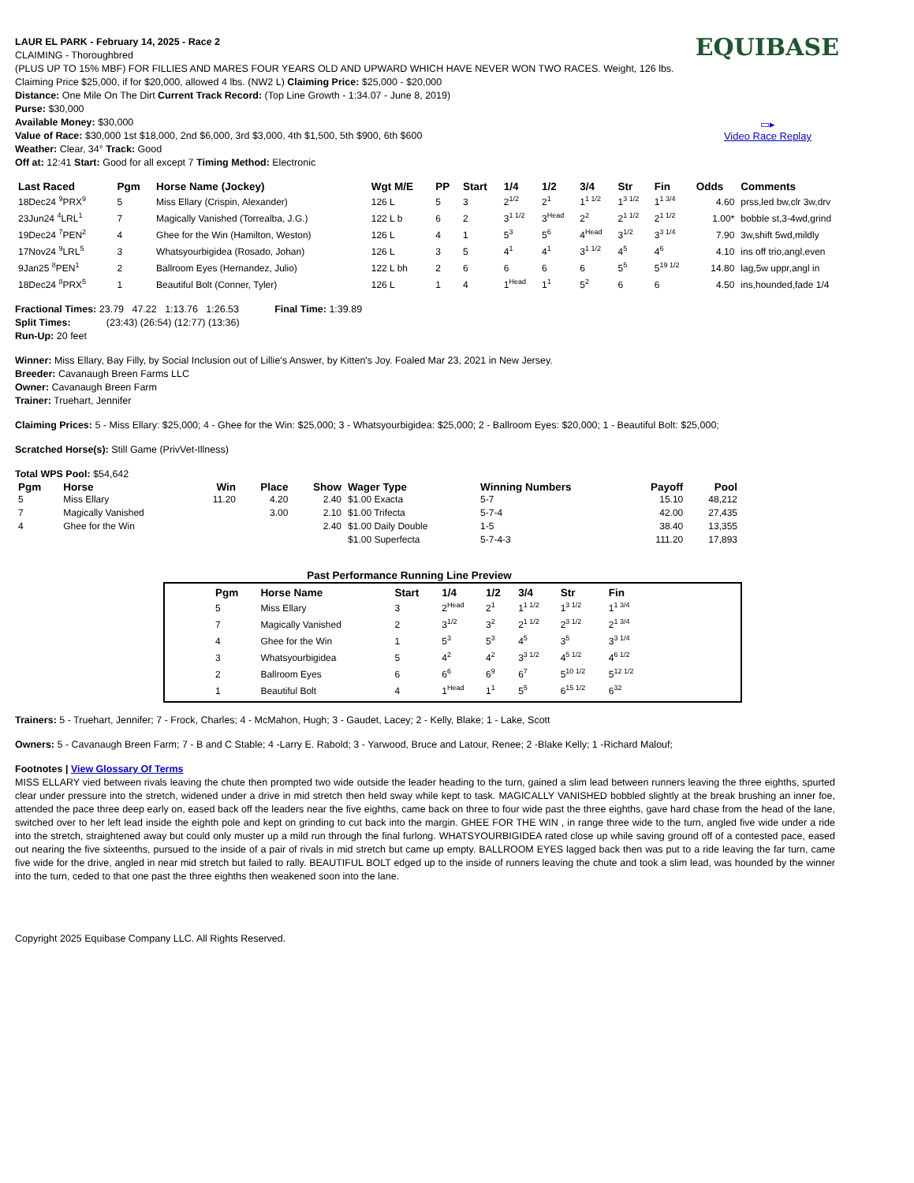EQUIBASE
▭▸
Video Race Replay
LAUR EL PARK - February 14, 2025 - Race 2
CLAIMING - Thoroughbred
(PLUS UP TO 15% MBF) FOR FILLIES AND MARES FOUR YEARS OLD AND UPWARD WHICH HAVE NEVER WON TWO RACES. Weight, 126 lbs. Claiming Price $25,000, if for $20,000, allowed 4 lbs. (NW2 L) Claiming Price: $25,000 - $20,000
Distance: One Mile On The Dirt Current Track Record: (Top Line Growth - 1:34.07 - June 8, 2019)
Purse: $30,000
Available Money: $30,000
Value of Race: $30,000 1st $18,000, 2nd $6,000, 3rd $3,000, 4th $1,500, 5th $900, 6th $600
Weather: Clear, 34° Track: Good
Off at: 12:41 Start: Good for all except 7 Timing Method: Electronic
| Last Raced | Pgm | Horse Name (Jockey) | Wgt M/E | PP | Start | 1/4 | 1/2 | 3/4 | Str | Fin | Odds | Comments |
| --- | --- | --- | --- | --- | --- | --- | --- | --- | --- | --- | --- | --- |
| 18Dec24 <sup>9</sup>PRX<sup>9</sup> | 5 | Miss Ellary (Crispin, Alexander) | 126 L | 5 | 3 | 2<sup>1/2</sup> | 2<sup>1</sup> | 1<sup>1 1/2</sup> | 1<sup>3 1/2</sup> | 1<sup>1 3/4</sup> | 4.60 | prss,led bw,clr 3w,drv |
| 23Jun24 <sup>4</sup>LRL<sup>1</sup> | 7 | Magically Vanished (Torrealba, J.G.) | 122 L b | 6 | 2 | 3<sup>1 1/2</sup> | 3<sup>Head</sup> | 2<sup>2</sup> | 2<sup>1 1/2</sup> | 2<sup>1 1/2</sup> | 1.00* | bobble st,3-4wd,grind |
| 19Dec24 <sup>7</sup>PEN<sup>2</sup> | 4 | Ghee for the Win (Hamilton, Weston) | 126 L | 4 | 1 | 5<sup>3</sup> | 5<sup>6</sup> | 4<sup>Head</sup> | 3<sup>1/2</sup> | 3<sup>3 1/4</sup> | 7.90 | 3w,shift 5wd,mildly |
| 17Nov24 <sup>9</sup>LRL<sup>5</sup> | 3 | Whatsyourbigidea (Rosado, Johan) | 126 L | 3 | 5 | 4<sup>1</sup> | 4<sup>1</sup> | 3<sup>1 1/2</sup> | 4<sup>5</sup> | 4<sup>6</sup> | 4.10 | ins off trio,angl,even |
| 9Jan25 <sup>8</sup>PEN<sup>1</sup> | 2 | Ballroom Eyes (Hernandez, Julio) | 122 L bh | 2 | 6 | 6 | 6 | 6 | 5<sup>5</sup> | 5<sup>19 1/2</sup> | 14.80 | lag,5w uppr,angl in |
| 18Dec24 <sup>8</sup>PRX<sup>5</sup> | 1 | Beautiful Bolt (Conner, Tyler) | 126 L | 1 | 4 | 1<sup>Head</sup> | 1<sup>1</sup> | 5<sup>2</sup> | 6 | 6 | 4.50 | ins,hounded,fade 1/4 |
Fractional Times: 23.79 47.22 1:13.76 1:26.53 Final Time: 1:39.89
Split Times: (23:43) (26:54) (12:77) (13:36)
Run-Up: 20 feet
Winner: Miss Ellary, Bay Filly, by Social Inclusion out of Lillie's Answer, by Kitten's Joy. Foaled Mar 23, 2021 in New Jersey.
Breeder: Cavanaugh Breen Farms LLC
Owner: Cavanaugh Breen Farm
Trainer: Truehart, Jennifer
Claiming Prices: 5 - Miss Ellary: $25,000; 4 - Ghee for the Win: $25,000; 3 - Whatsyourbigidea: $25,000; 2 - Ballroom Eyes: $20,000; 1 - Beautiful Bolt: $25,000;
Scratched Horse(s): Still Game (PrivVet-Illness)
Total WPS Pool: $54,642
| Pgm | Horse | Win | Place | Show | Wager Type | Winning Numbers | Payoff | Pool |
| --- | --- | --- | --- | --- | --- | --- | --- | --- |
| 5 | Miss Ellary | 11.20 | 4.20 | 2.40 | $1.00 Exacta | 5-7 | 15.10 | 48,212 |
| 7 | Magically Vanished | | 3.00 | 2.10 | $1.00 Trifecta | 5-7-4 | 42.00 | 27,435 |
| 4 | Ghee for the Win | | | 2.40 | $1.00 Daily Double | 1-5 | 38.40 | 13,355 |
| | | | | | $1.00 Superfecta | 5-7-4-3 | 111.20 | 17,893 |
Past Performance Running Line Preview
| Pgm | Horse Name | Start | 1/4 | 1/2 | 3/4 | Str | Fin |
| --- | --- | --- | --- | --- | --- | --- | --- |
| 5 | Miss Ellary | 3 | 2<sup>Head</sup> | 2<sup>1</sup> | 1<sup>1 1/2</sup> | 1<sup>3 1/2</sup> | 1<sup>1 3/4</sup> |
| 7 | Magically Vanished | 2 | 3<sup>1/2</sup> | 3<sup>2</sup> | 2<sup>1 1/2</sup> | 2<sup>3 1/2</sup> | 2<sup>1 3/4</sup> |
| 4 | Ghee for the Win | 1 | 5<sup>3</sup> | 5<sup>3</sup> | 4<sup>5</sup> | 3<sup>5</sup> | 3<sup>3 1/4</sup> |
| 3 | Whatsyourbigidea | 5 | 4<sup>2</sup> | 4<sup>2</sup> | 3<sup>3 1/2</sup> | 4<sup>5 1/2</sup> | 4<sup>6 1/2</sup> |
| 2 | Ballroom Eyes | 6 | 6<sup>6</sup> | 6<sup>9</sup> | 6<sup>7</sup> | 5<sup>10 1/2</sup> | 5<sup>12 1/2</sup> |
| 1 | Beautiful Bolt | 4 | 1<sup>Head</sup> | 1<sup>1</sup> | 5<sup>5</sup> | 6<sup>15 1/2</sup> | 6<sup>32</sup> |
Trainers: 5 - Truehart, Jennifer; 7 - Frock, Charles; 4 - McMahon, Hugh; 3 - Gaudet, Lacey; 2 - Kelly, Blake; 1 - Lake, Scott
Owners: 5 - Cavanaugh Breen Farm; 7 - B and C Stable; 4 -Larry E. Rabold; 3 - Yarwood, Bruce and Latour, Renee; 2 -Blake Kelly; 1 -Richard Malouf;
Footnotes | View Glossary Of Terms
MISS ELLARY vied between rivals leaving the chute then prompted two wide outside the leader heading to the turn, gained a slim lead between runners leaving the three eighths, spurted clear under pressure into the stretch, widened under a drive in mid stretch then held sway while kept to task. MAGICALLY VANISHED bobbled slightly at the break brushing an inner foe, attended the pace three deep early on, eased back off the leaders near the five eighths, came back on three to four wide past the three eighths, gave hard chase from the head of the lane, switched over to her left lead inside the eighth pole and kept on grinding to cut back into the margin. GHEE FOR THE WIN , in range three wide to the turn, angled five wide under a ride into the stretch, straightened away but could only muster up a mild run through the final furlong. WHATSYOURBIGIDEA rated close up while saving ground off of a contested pace, eased out nearing the five sixteenths, pursued to the inside of a pair of rivals in mid stretch but came up empty. BALLROOM EYES lagged back then was put to a ride leaving the far turn, came five wide for the drive, angled in near mid stretch but failed to rally. BEAUTIFUL BOLT edged up to the inside of runners leaving the chute and took a slim lead, was hounded by the winner into the turn, ceded to that one past the three eighths then weakened soon into the lane.
Copyright 2025 Equibase Company LLC. All Rights Reserved.